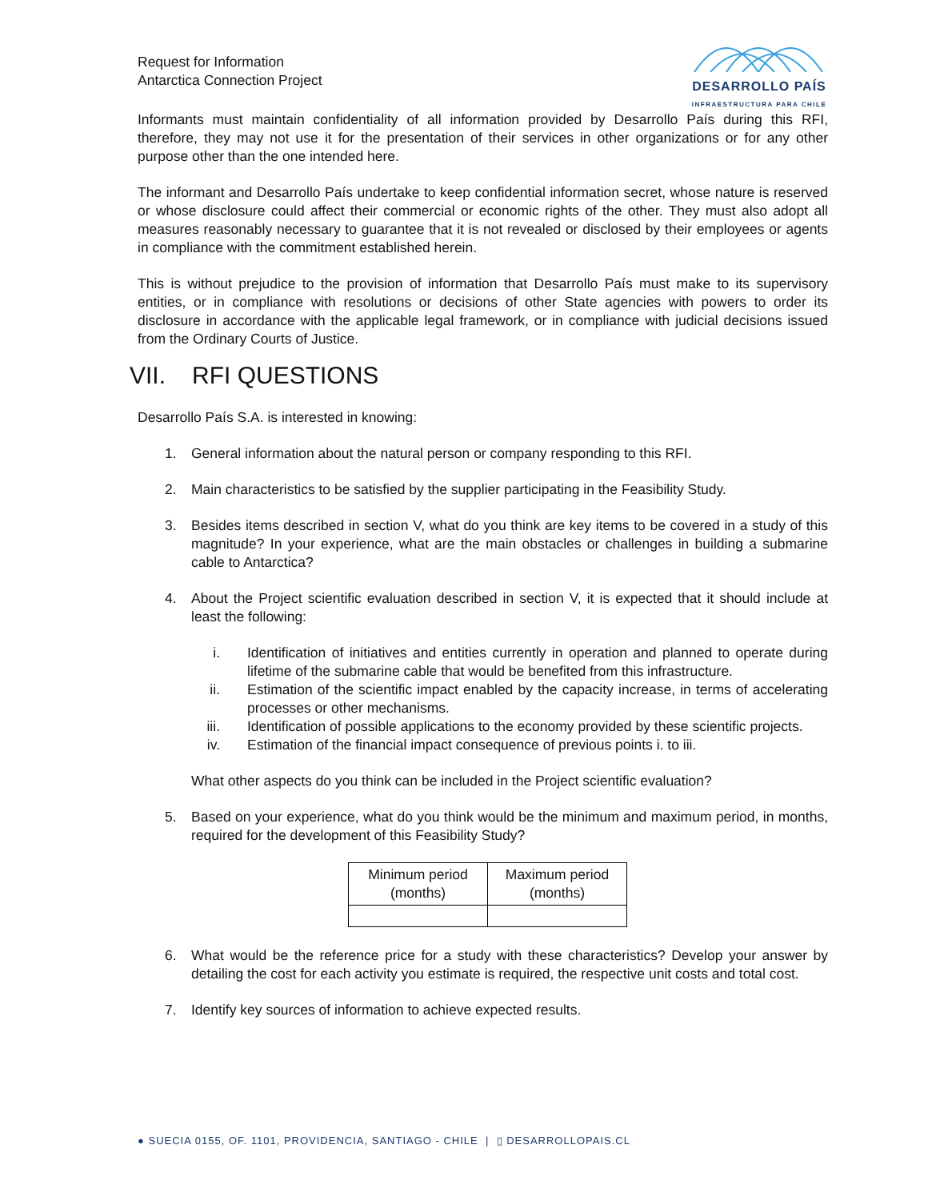Request for Information
Antarctica Connection Project
DESARROLLO PAÍS
INFRAESTRUCTURA PARA CHILE
Informants must maintain confidentiality of all information provided by Desarrollo País during this RFI, therefore, they may not use it for the presentation of their services in other organizations or for any other purpose other than the one intended here.
The informant and Desarrollo País undertake to keep confidential information secret, whose nature is reserved or whose disclosure could affect their commercial or economic rights of the other. They must also adopt all measures reasonably necessary to guarantee that it is not revealed or disclosed by their employees or agents in compliance with the commitment established herein.
This is without prejudice to the provision of information that Desarrollo País must make to its supervisory entities, or in compliance with resolutions or decisions of other State agencies with powers to order its disclosure in accordance with the applicable legal framework, or in compliance with judicial decisions issued from the Ordinary Courts of Justice.
VII. RFI QUESTIONS
Desarrollo País S.A. is interested in knowing:
1. General information about the natural person or company responding to this RFI.
2. Main characteristics to be satisfied by the supplier participating in the Feasibility Study.
3. Besides items described in section V, what do you think are key items to be covered in a study of this magnitude? In your experience, what are the main obstacles or challenges in building a submarine cable to Antarctica?
4. About the Project scientific evaluation described in section V, it is expected that it should include at least the following:
i. Identification of initiatives and entities currently in operation and planned to operate during lifetime of the submarine cable that would be benefited from this infrastructure.
ii. Estimation of the scientific impact enabled by the capacity increase, in terms of accelerating processes or other mechanisms.
iii. Identification of possible applications to the economy provided by these scientific projects.
iv. Estimation of the financial impact consequence of previous points i. to iii.
What other aspects do you think can be included in the Project scientific evaluation?
5. Based on your experience, what do you think would be the minimum and maximum period, in months, required for the development of this Feasibility Study?
| Minimum period (months) | Maximum period (months) |
| --- | --- |
6. What would be the reference price for a study with these characteristics? Develop your answer by detailing the cost for each activity you estimate is required, the respective unit costs and total cost.
7. Identify key sources of information to achieve expected results.
● SUECIA 0155, OF. 1101, PROVIDENCIA, SANTIAGO - CHILE | ▯ DESARROLLOPAIS.CL